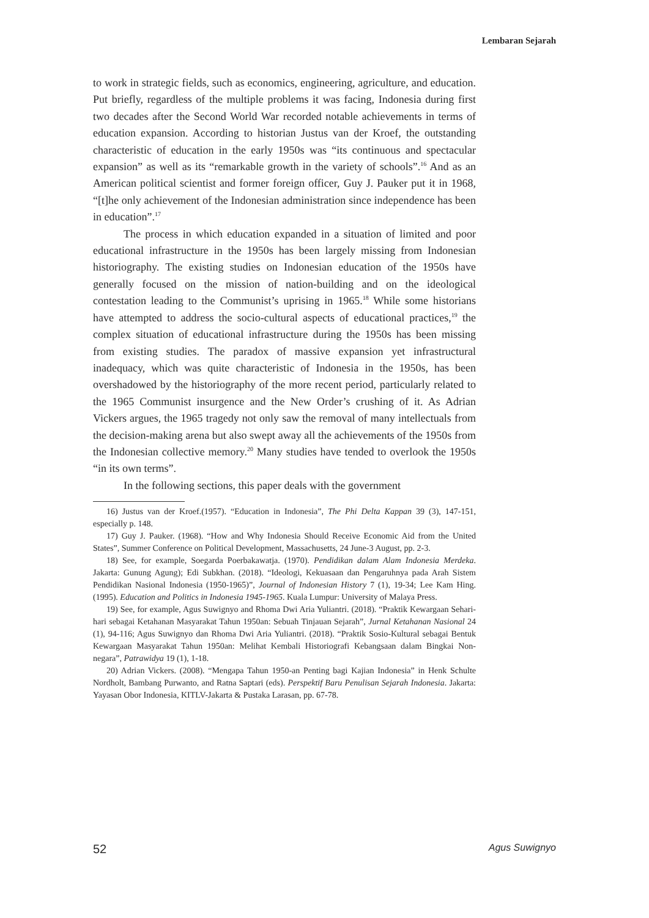Lembaran Sejarah
to work in strategic fields, such as economics, engineering, agriculture, and education. Put briefly, regardless of the multiple problems it was facing, Indonesia during first two decades after the Second World War recorded notable achievements in terms of education expansion. According to historian Justus van der Kroef, the outstanding characteristic of education in the early 1950s was “its continuous and spectacular expansion” as well as its “remarkable growth in the variety of schools”.<sup>16</sup> And as an American political scientist and former foreign officer, Guy J. Pauker put it in 1968, “[t]he only achievement of the Indonesian administration since independence has been in education”.<sup>17</sup>
The process in which education expanded in a situation of limited and poor educational infrastructure in the 1950s has been largely missing from Indonesian historiography. The existing studies on Indonesian education of the 1950s have generally focused on the mission of nation-building and on the ideological contestation leading to the Communist’s uprising in 1965.<sup>18</sup> While some historians have attempted to address the socio-cultural aspects of educational practices,<sup>19</sup> the complex situation of educational infrastructure during the 1950s has been missing from existing studies. The paradox of massive expansion yet infrastructural inadequacy, which was quite characteristic of Indonesia in the 1950s, has been overshadowed by the historiography of the more recent period, particularly related to the 1965 Communist insurgence and the New Order’s crushing of it. As Adrian Vickers argues, the 1965 tragedy not only saw the removal of many intellectuals from the decision-making arena but also swept away all the achievements of the 1950s from the Indonesian collective memory.<sup>20</sup> Many studies have tended to overlook the 1950s “in its own terms”.
In the following sections, this paper deals with the government
16) Justus van der Kroef.(1957). “Education in Indonesia”, The Phi Delta Kappan 39 (3), 147-151, especially p. 148.
17) Guy J. Pauker. (1968). “How and Why Indonesia Should Receive Economic Aid from the United States”, Summer Conference on Political Development, Massachusetts, 24 June-3 August, pp. 2-3.
18) See, for example, Soegarda Poerbakawatja. (1970). Pendidikan dalam Alam Indonesia Merdeka. Jakarta: Gunung Agung); Edi Subkhan. (2018). “Ideologi, Kekuasaan dan Pengaruhnya pada Arah Sistem Pendidikan Nasional Indonesia (1950-1965)”, Journal of Indonesian History 7 (1), 19-34; Lee Kam Hing. (1995). Education and Politics in Indonesia 1945-1965. Kuala Lumpur: University of Malaya Press.
19) See, for example, Agus Suwignyo and Rhoma Dwi Aria Yuliantri. (2018). “Praktik Kewargaan Sehari-hari sebagai Ketahanan Masyarakat Tahun 1950an: Sebuah Tinjauan Sejarah”, Jurnal Ketahanan Nasional 24 (1), 94-116; Agus Suwignyo dan Rhoma Dwi Aria Yuliantri. (2018). “Praktik Sosio-Kultural sebagai Bentuk Kewargaan Masyarakat Tahun 1950an: Melihat Kembali Historiografi Kebangsaan dalam Bingkai Non-negara”, Patrawidya 19 (1), 1-18.
20) Adrian Vickers. (2008). “Mengapa Tahun 1950-an Penting bagi Kajian Indonesia” in Henk Schulte Nordholt, Bambang Purwanto, and Ratna Saptari (eds). Perspektif Baru Penulisan Sejarah Indonesia. Jakarta: Yayasan Obor Indonesia, KITLV-Jakarta & Pustaka Larasan, pp. 67-78.
52 Agus Suwignyo